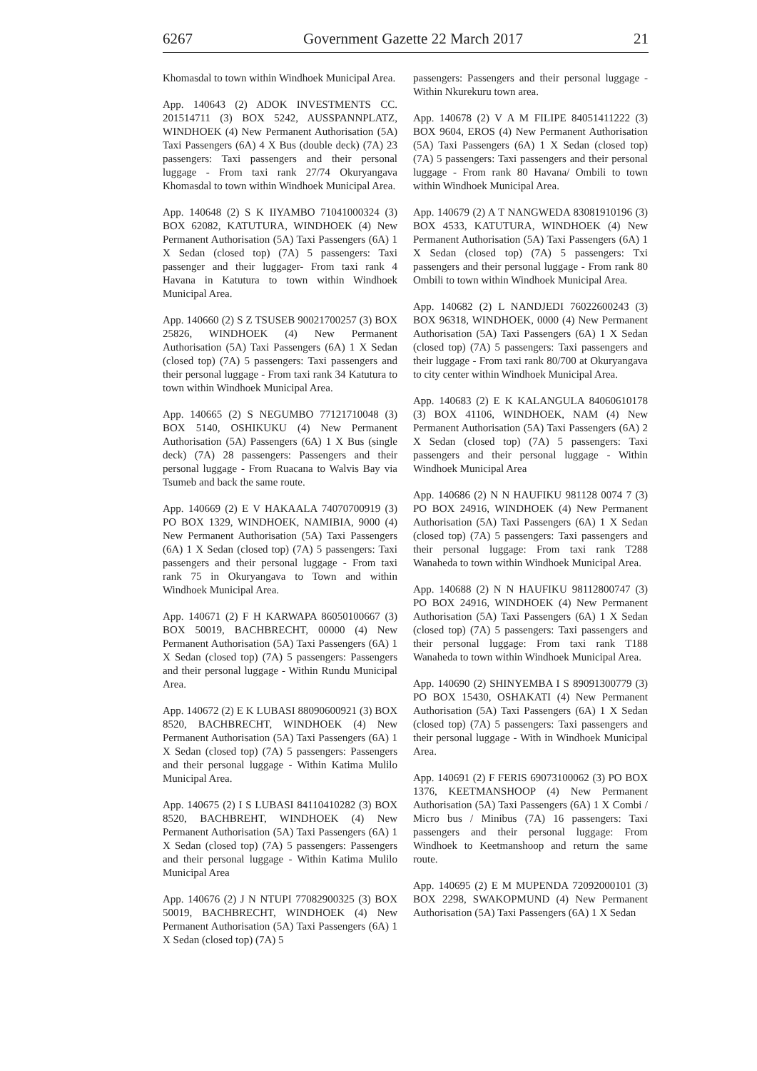6267 Government Gazette 22 March 2017 21
Khomasdal to town within Windhoek Municipal Area.
App. 140643 (2) ADOK INVESTMENTS CC. 201514711 (3) BOX 5242, AUSSPANNPLATZ, WINDHOEK (4) New Permanent Authorisation (5A) Taxi Passengers (6A) 4 X Bus (double deck) (7A) 23 passengers: Taxi passengers and their personal luggage - From taxi rank 27/74 Okuryangava Khomasdal to town within Windhoek Municipal Area.
App. 140648 (2) S K IIYAMBO 71041000324 (3) BOX 62082, KATUTURA, WINDHOEK (4) New Permanent Authorisation (5A) Taxi Passengers (6A) 1 X Sedan (closed top) (7A) 5 passengers: Taxi passenger and their luggager- From taxi rank 4 Havana in Katutura to town within Windhoek Municipal Area.
App. 140660 (2) S Z TSUSEB 90021700257 (3) BOX 25826, WINDHOEK (4) New Permanent Authorisation (5A) Taxi Passengers (6A) 1 X Sedan (closed top) (7A) 5 passengers: Taxi passengers and their personal luggage - From taxi rank 34 Katutura to town within Windhoek Municipal Area.
App. 140665 (2) S NEGUMBO 77121710048 (3) BOX 5140, OSHIKUKU (4) New Permanent Authorisation (5A) Passengers (6A) 1 X Bus (single deck) (7A) 28 passengers: Passengers and their personal luggage - From Ruacana to Walvis Bay via Tsumeb and back the same route.
App. 140669 (2) E V HAKAALA 74070700919 (3) PO BOX 1329, WINDHOEK, NAMIBIA, 9000 (4) New Permanent Authorisation (5A) Taxi Passengers (6A) 1 X Sedan (closed top) (7A) 5 passengers: Taxi passengers and their personal luggage - From taxi rank 75 in Okuryangava to Town and within Windhoek Municipal Area.
App. 140671 (2) F H KARWAPA 86050100667 (3) BOX 50019, BACHBRECHT, 00000 (4) New Permanent Authorisation (5A) Taxi Passengers (6A) 1 X Sedan (closed top) (7A) 5 passengers: Passengers and their personal luggage - Within Rundu Municipal Area.
App. 140672 (2) E K LUBASI 88090600921 (3) BOX 8520, BACHBRECHT, WINDHOEK (4) New Permanent Authorisation (5A) Taxi Passengers (6A) 1 X Sedan (closed top) (7A) 5 passengers: Passengers and their personal luggage - Within Katima Mulilo Municipal Area.
App. 140675 (2) I S LUBASI 84110410282 (3) BOX 8520, BACHBREHT, WINDHOEK (4) New Permanent Authorisation (5A) Taxi Passengers (6A) 1 X Sedan (closed top) (7A) 5 passengers: Passengers and their personal luggage - Within Katima Mulilo Municipal Area
App. 140676 (2) J N NTUPI 77082900325 (3) BOX 50019, BACHBRECHT, WINDHOEK (4) New Permanent Authorisation (5A) Taxi Passengers (6A) 1 X Sedan (closed top) (7A) 5
passengers: Passengers and their personal luggage - Within Nkurekuru town area.
App. 140678 (2) V A M FILIPE 84051411222 (3) BOX 9604, EROS (4) New Permanent Authorisation (5A) Taxi Passengers (6A) 1 X Sedan (closed top) (7A) 5 passengers: Taxi passengers and their personal luggage - From rank 80 Havana/ Ombili to town within Windhoek Municipal Area.
App. 140679 (2) A T NANGWEDA 83081910196 (3) BOX 4533, KATUTURA, WINDHOEK (4) New Permanent Authorisation (5A) Taxi Passengers (6A) 1 X Sedan (closed top) (7A) 5 passengers: Txi passengers and their personal luggage - From rank 80 Ombili to town within Windhoek Municipal Area.
App. 140682 (2) L NANDJEDI 76022600243 (3) BOX 96318, WINDHOEK, 0000 (4) New Permanent Authorisation (5A) Taxi Passengers (6A) 1 X Sedan (closed top) (7A) 5 passengers: Taxi passengers and their luggage - From taxi rank 80/700 at Okuryangava to city center within Windhoek Municipal Area.
App. 140683 (2) E K KALANGULA 84060610178 (3) BOX 41106, WINDHOEK, NAM (4) New Permanent Authorisation (5A) Taxi Passengers (6A) 2 X Sedan (closed top) (7A) 5 passengers: Taxi passengers and their personal luggage - Within Windhoek Municipal Area
App. 140686 (2) N N HAUFIKU 981128 0074 7 (3) PO BOX 24916, WINDHOEK (4) New Permanent Authorisation (5A) Taxi Passengers (6A) 1 X Sedan (closed top) (7A) 5 passengers: Taxi passengers and their personal luggage: From taxi rank T288 Wanaheda to town within Windhoek Municipal Area.
App. 140688 (2) N N HAUFIKU 98112800747 (3) PO BOX 24916, WINDHOEK (4) New Permanent Authorisation (5A) Taxi Passengers (6A) 1 X Sedan (closed top) (7A) 5 passengers: Taxi passengers and their personal luggage: From taxi rank T188 Wanaheda to town within Windhoek Municipal Area.
App. 140690 (2) SHINYEMBA I S 89091300779 (3) PO BOX 15430, OSHAKATI (4) New Permanent Authorisation (5A) Taxi Passengers (6A) 1 X Sedan (closed top) (7A) 5 passengers: Taxi passengers and their personal luggage - With in Windhoek Municipal Area.
App. 140691 (2) F FERIS 69073100062 (3) PO BOX 1376, KEETMANSHOOP (4) New Permanent Authorisation (5A) Taxi Passengers (6A) 1 X Combi / Micro bus / Minibus (7A) 16 passengers: Taxi passengers and their personal luggage: From Windhoek to Keetmanshoop and return the same route.
App. 140695 (2) E M MUPENDA 72092000101 (3) BOX 2298, SWAKOPMUND (4) New Permanent Authorisation (5A) Taxi Passengers (6A) 1 X Sedan